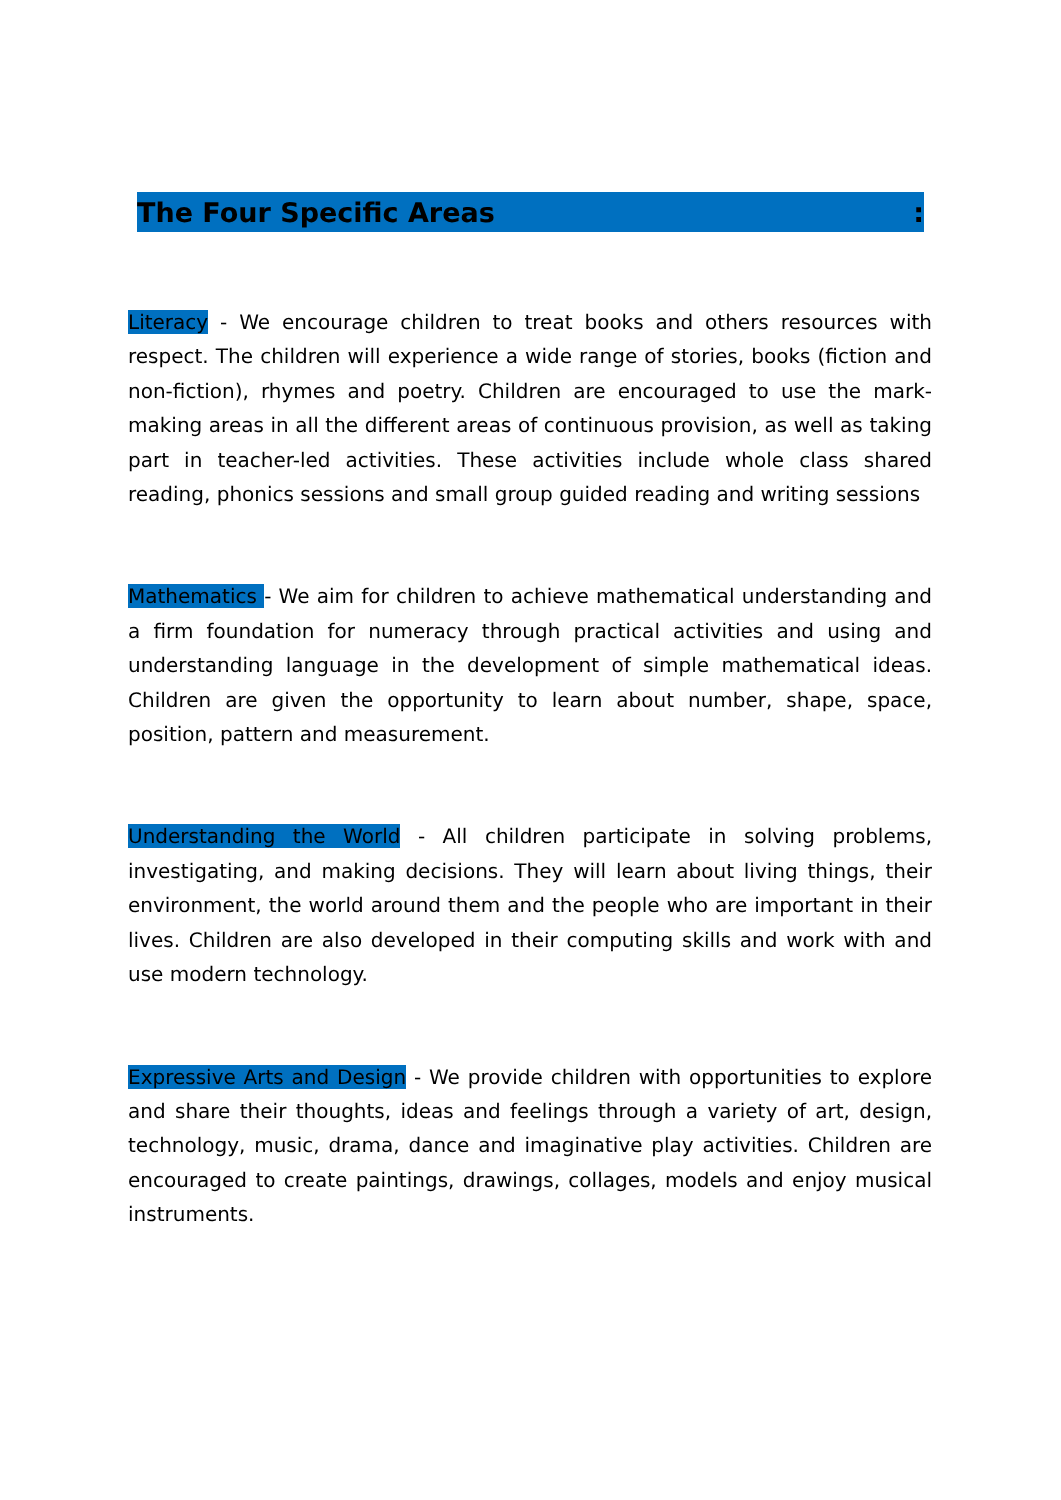The Four Specific Areas:
Literacy - We encourage children to treat books and others resources with respect. The children will experience a wide range of stories, books (fiction and non-fiction), rhymes and poetry. Children are encouraged to use the mark-making areas in all the different areas of continuous provision, as well as taking part in teacher-led activities. These activities include whole class shared reading, phonics sessions and small group guided reading and writing sessions
Mathematics - We aim for children to achieve mathematical understanding and a firm foundation for numeracy through practical activities and using and understanding language in the development of simple mathematical ideas. Children are given the opportunity to learn about number, shape, space, position, pattern and measurement.
Understanding the World - All children participate in solving problems, investigating, and making decisions. They will learn about living things, their environment, the world around them and the people who are important in their lives. Children are also developed in their computing skills and work with and use modern technology.
Expressive Arts and Design - We provide children with opportunities to explore and share their thoughts, ideas and feelings through a variety of art, design, technology, music, drama, dance and imaginative play activities. Children are encouraged to create paintings, drawings, collages, models and enjoy musical instruments.